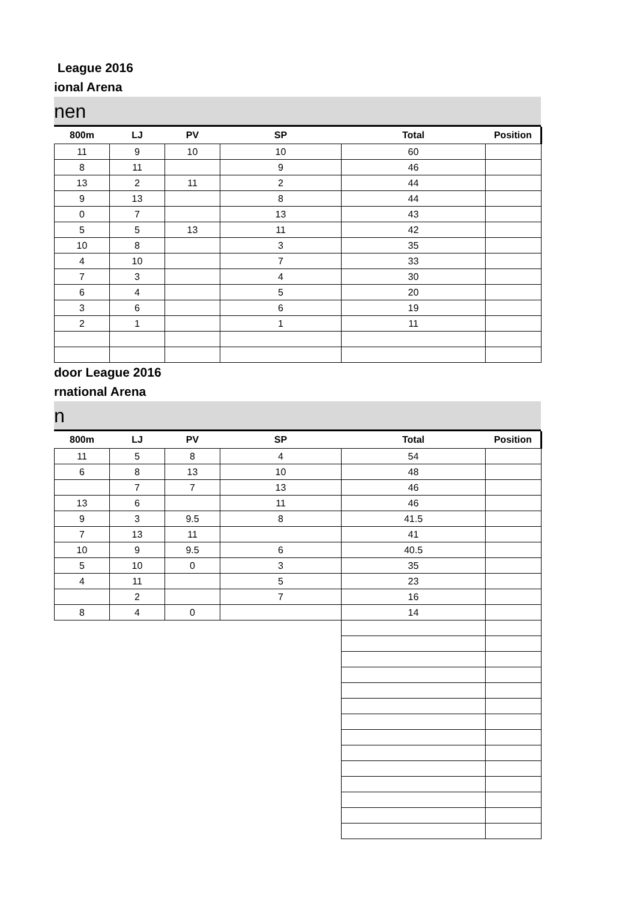League 2016
ional Arena
nen
| 800m | LJ | PV | SP | Total | Position |
| --- | --- | --- | --- | --- | --- |
| 11 | 9 | 10 | 10 | 60 | |
| 8 | 11 | | 9 | 46 | |
| 13 | 2 | 11 | 2 | 44 | |
| 9 | 13 | | 8 | 44 | |
| 0 | 7 | | 13 | 43 | |
| 5 | 5 | 13 | 11 | 42 | |
| 10 | 8 | | 3 | 35 | |
| 4 | 10 | | 7 | 33 | |
| 7 | 3 | | 4 | 30 | |
| 6 | 4 | | 5 | 20 | |
| 3 | 6 | | 6 | 19 | |
| 2 | 1 | | 1 | 11 | |
door League 2016
rnational Arena
n
| 800m | LJ | PV | SP | Total | Position |
| --- | --- | --- | --- | --- | --- |
| 11 | 5 | 8 | 4 | 54 | |
| 6 | 8 | 13 | 10 | 48 | |
| | 7 | 7 | 13 | 46 | |
| 13 | 6 | | 11 | 46 | |
| 9 | 3 | 9.5 | 8 | 41.5 | |
| 7 | 13 | 11 | | 41 | |
| 10 | 9 | 9.5 | 6 | 40.5 | |
| 5 | 10 | 0 | 3 | 35 | |
| 4 | 11 | | 5 | 23 | |
| | 2 | | 7 | 16 | |
| 8 | 4 | 0 | | 14 | |